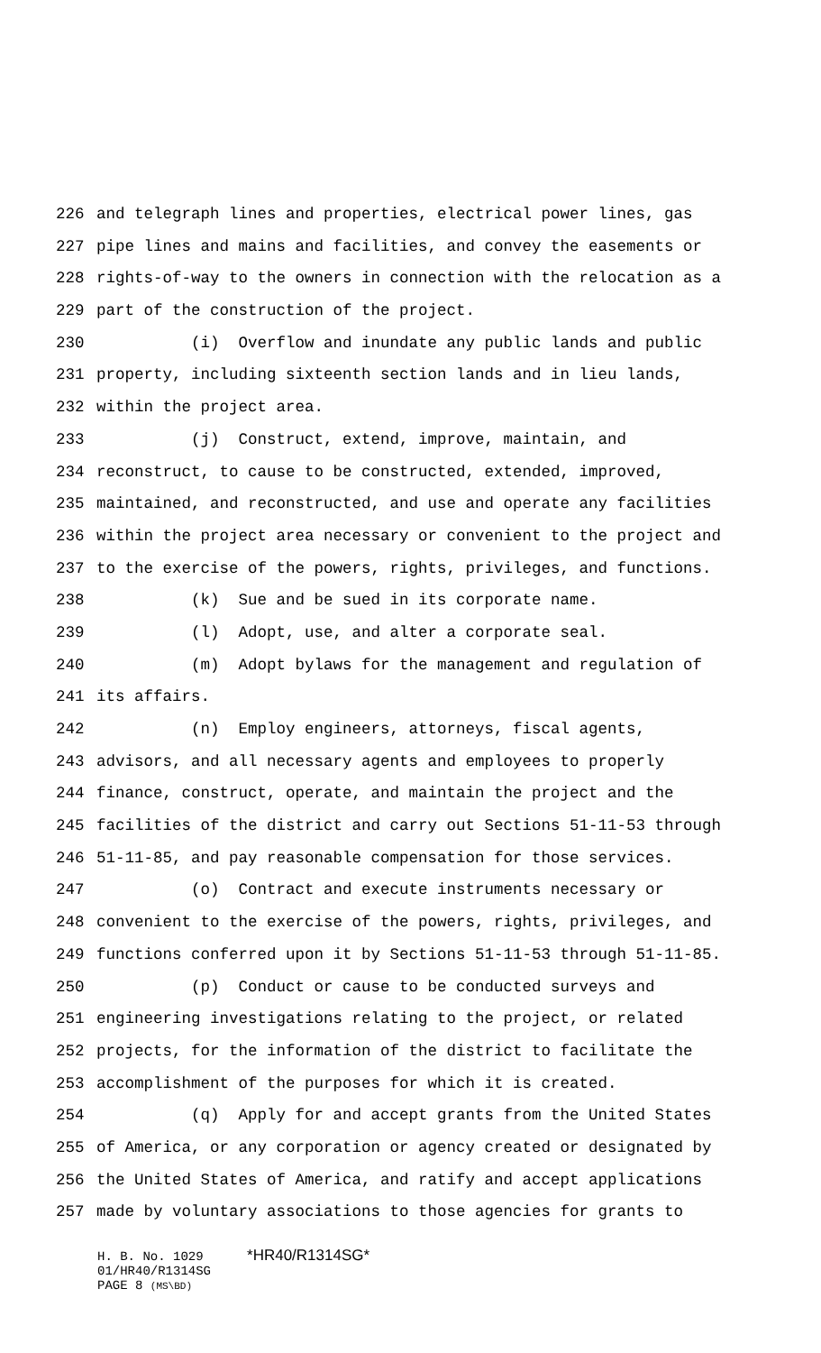226 and telegraph lines and properties, electrical power lines, gas
227 pipe lines and mains and facilities, and convey the easements or
228 rights-of-way to the owners in connection with the relocation as a
229 part of the construction of the project.
230 (i) Overflow and inundate any public lands and public
231 property, including sixteenth section lands and in lieu lands,
232 within the project area.
233 (j) Construct, extend, improve, maintain, and
234 reconstruct, to cause to be constructed, extended, improved,
235 maintained, and reconstructed, and use and operate any facilities
236 within the project area necessary or convenient to the project and
237 to the exercise of the powers, rights, privileges, and functions.
238 (k) Sue and be sued in its corporate name.
239 (l) Adopt, use, and alter a corporate seal.
240 (m) Adopt bylaws for the management and regulation of
241 its affairs.
242 (n) Employ engineers, attorneys, fiscal agents,
243 advisors, and all necessary agents and employees to properly
244 finance, construct, operate, and maintain the project and the
245 facilities of the district and carry out Sections 51-11-53 through
246 51-11-85, and pay reasonable compensation for those services.
247 (o) Contract and execute instruments necessary or
248 convenient to the exercise of the powers, rights, privileges, and
249 functions conferred upon it by Sections 51-11-53 through 51-11-85.
250 (p) Conduct or cause to be conducted surveys and
251 engineering investigations relating to the project, or related
252 projects, for the information of the district to facilitate the
253 accomplishment of the purposes for which it is created.
254 (q) Apply for and accept grants from the United States
255 of America, or any corporation or agency created or designated by
256 the United States of America, and ratify and accept applications
257 made by voluntary associations to those agencies for grants to
H. B. No. 1029 *HR40/R1314SG*
01/HR40/R1314SG
PAGE 8 (MS\BD)